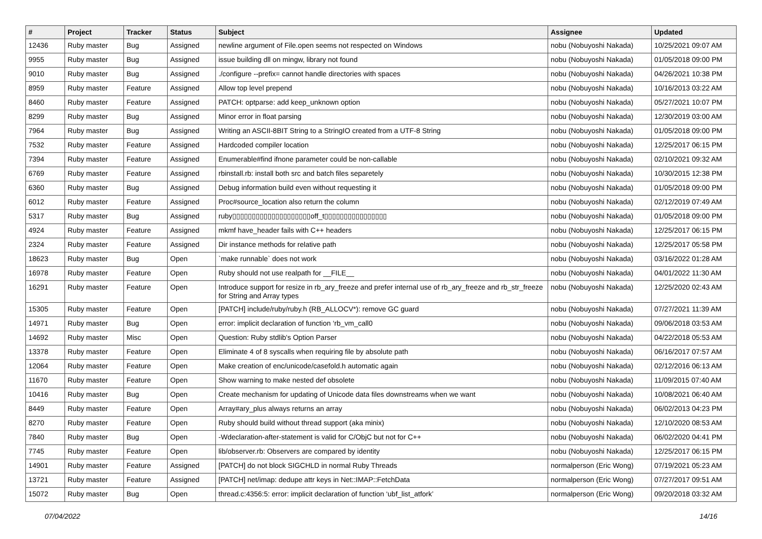| # | Project | Tracker | Status | Subject | Assignee | Updated |
| --- | --- | --- | --- | --- | --- | --- |
| 12436 | Ruby master | Bug | Assigned | newline argument of File.open seems not respected on Windows | nobu (Nobuyoshi Nakada) | 10/25/2021 09:07 AM |
| 9955 | Ruby master | Bug | Assigned | issue building dll on mingw, library not found | nobu (Nobuyoshi Nakada) | 01/05/2018 09:00 PM |
| 9010 | Ruby master | Bug | Assigned | ./configure --prefix= cannot handle directories with spaces | nobu (Nobuyoshi Nakada) | 04/26/2021 10:38 PM |
| 8959 | Ruby master | Feature | Assigned | Allow top level prepend | nobu (Nobuyoshi Nakada) | 10/16/2013 03:22 AM |
| 8460 | Ruby master | Feature | Assigned | PATCH: optparse: add keep_unknown option | nobu (Nobuyoshi Nakada) | 05/27/2021 10:07 PM |
| 8299 | Ruby master | Bug | Assigned | Minor error in float parsing | nobu (Nobuyoshi Nakada) | 12/30/2019 03:00 AM |
| 7964 | Ruby master | Bug | Assigned | Writing an ASCII-8BIT String to a StringIO created from a UTF-8 String | nobu (Nobuyoshi Nakada) | 01/05/2018 09:00 PM |
| 7532 | Ruby master | Feature | Assigned | Hardcoded compiler location | nobu (Nobuyoshi Nakada) | 12/25/2017 06:15 PM |
| 7394 | Ruby master | Feature | Assigned | Enumerable#find ifnone parameter could be non-callable | nobu (Nobuyoshi Nakada) | 02/10/2021 09:32 AM |
| 6769 | Ruby master | Feature | Assigned | rbinstall.rb: install both src and batch files separetely | nobu (Nobuyoshi Nakada) | 10/30/2015 12:38 PM |
| 6360 | Ruby master | Bug | Assigned | Debug information build even without requesting it | nobu (Nobuyoshi Nakada) | 01/05/2018 09:00 PM |
| 6012 | Ruby master | Feature | Assigned | Proc#source_location also return the column | nobu (Nobuyoshi Nakada) | 02/12/2019 07:49 AM |
| 5317 | Ruby master | Bug | Assigned | ruby▯▯▯▯▯▯▯▯▯▯▯▯▯▯▯▯▯▯▯▯off_t▯▯▯▯▯▯▯▯▯▯▯▯▯▯▯▯ | nobu (Nobuyoshi Nakada) | 01/05/2018 09:00 PM |
| 4924 | Ruby master | Feature | Assigned | mkmf have_header fails with C++ headers | nobu (Nobuyoshi Nakada) | 12/25/2017 06:15 PM |
| 2324 | Ruby master | Feature | Assigned | Dir instance methods for relative path | nobu (Nobuyoshi Nakada) | 12/25/2017 05:58 PM |
| 18623 | Ruby master | Bug | Open | `make runnable` does not work | nobu (Nobuyoshi Nakada) | 03/16/2022 01:28 AM |
| 16978 | Ruby master | Feature | Open | Ruby should not use realpath for __FILE__ | nobu (Nobuyoshi Nakada) | 04/01/2022 11:30 AM |
| 16291 | Ruby master | Feature | Open | Introduce support for resize in rb_ary_freeze and prefer internal use of rb_ary_freeze and rb_str_freeze for String and Array types | nobu (Nobuyoshi Nakada) | 12/25/2020 02:43 AM |
| 15305 | Ruby master | Feature | Open | [PATCH] include/ruby/ruby.h (RB_ALLOCV*): remove GC guard | nobu (Nobuyoshi Nakada) | 07/27/2021 11:39 AM |
| 14971 | Ruby master | Bug | Open | error: implicit declaration of function ‘rb_vm_call0 | nobu (Nobuyoshi Nakada) | 09/06/2018 03:53 AM |
| 14692 | Ruby master | Misc | Open | Question: Ruby stdlib's Option Parser | nobu (Nobuyoshi Nakada) | 04/22/2018 05:53 AM |
| 13378 | Ruby master | Feature | Open | Eliminate 4 of 8 syscalls when requiring file by absolute path | nobu (Nobuyoshi Nakada) | 06/16/2017 07:57 AM |
| 12064 | Ruby master | Feature | Open | Make creation of enc/unicode/casefold.h automatic again | nobu (Nobuyoshi Nakada) | 02/12/2016 06:13 AM |
| 11670 | Ruby master | Feature | Open | Show warning to make nested def obsolete | nobu (Nobuyoshi Nakada) | 11/09/2015 07:40 AM |
| 10416 | Ruby master | Bug | Open | Create mechanism for updating of Unicode data files downstreams when we want | nobu (Nobuyoshi Nakada) | 10/08/2021 06:40 AM |
| 8449 | Ruby master | Feature | Open | Array#ary_plus always returns an array | nobu (Nobuyoshi Nakada) | 06/02/2013 04:23 PM |
| 8270 | Ruby master | Feature | Open | Ruby should build without thread support (aka minix) | nobu (Nobuyoshi Nakada) | 12/10/2020 08:53 AM |
| 7840 | Ruby master | Bug | Open | -Wdeclaration-after-statement is valid for C/ObjC but not for C++ | nobu (Nobuyoshi Nakada) | 06/02/2020 04:41 PM |
| 7745 | Ruby master | Feature | Open | lib/observer.rb: Observers are compared by identity | nobu (Nobuyoshi Nakada) | 12/25/2017 06:15 PM |
| 14901 | Ruby master | Feature | Assigned | [PATCH] do not block SIGCHLD in normal Ruby Threads | normalperson (Eric Wong) | 07/19/2021 05:23 AM |
| 13721 | Ruby master | Feature | Assigned | [PATCH] net/imap: dedupe attr keys in Net::IMAP::FetchData | normalperson (Eric Wong) | 07/27/2017 09:51 AM |
| 15072 | Ruby master | Bug | Open | thread.c:4356:5: error: implicit declaration of function ‘ubf_list_atfork’ | normalperson (Eric Wong) | 09/20/2018 03:32 AM |
07/04/2022 14/16